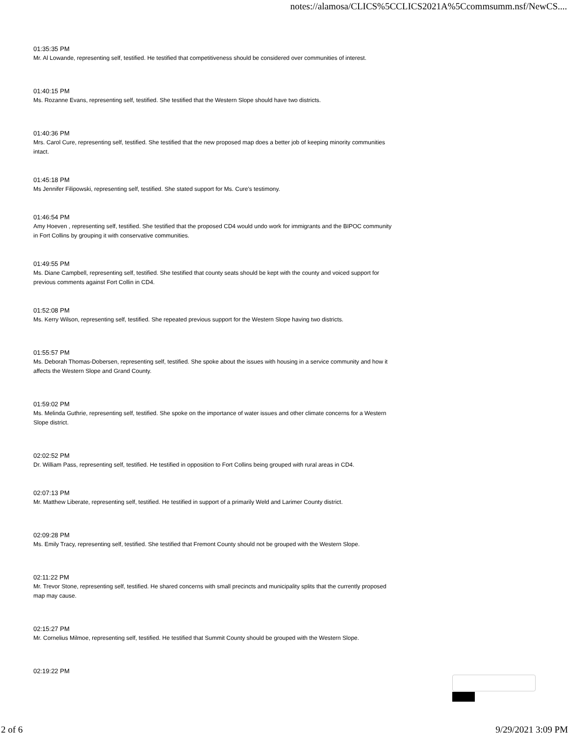notes://alamosa/CLICS%5CCLICS2021A%5Ccommsumm.nsf/NewCS....
01:35:35 PM
Mr. Al Lowande, representing self, testified. He testified that competitiveness should be considered over communities of interest.
01:40:15 PM
Ms. Rozanne Evans, representing self, testified. She testified that the Western Slope should have two districts.
01:40:36 PM
Mrs. Carol Cure, representing self, testified. She testified that the new proposed map does a better job of keeping minority communities intact.
01:45:18 PM
Ms Jennifer Filipowski, representing self, testified. She stated support for Ms. Cure's testimony.
01:46:54 PM
Amy Hoeven , representing self, testified. She testified that the proposed CD4 would undo work for immigrants and the BIPOC community in Fort Collins by grouping it with conservative communities.
01:49:55 PM
Ms. Diane Campbell, representing self, testified. She testified that county seats should be kept with the county and voiced support for previous comments against Fort Collin in CD4.
01:52:08 PM
Ms. Kerry Wilson, representing self, testified. She repeated previous support for the Western Slope having two districts.
01:55:57 PM
Ms. Deborah Thomas-Dobersen, representing self, testified. She spoke about the issues with housing in a service community and how it affects the Western Slope and Grand County.
01:59:02 PM
Ms. Melinda Guthrie, representing self, testified. She spoke on the importance of water issues and other climate concerns for a Western Slope district.
02:02:52 PM
Dr. William Pass, representing self, testified. He testified in opposition to Fort Collins being grouped with rural areas in CD4.
02:07:13 PM
Mr. Matthew Liberate, representing self, testified. He testified in support of a primarily Weld and Larimer County district.
02:09:28 PM
Ms. Emily Tracy, representing self, testified. She testified that Fremont County should not be grouped with the Western Slope.
02:11:22 PM
Mr. Trevor Stone, representing self, testified. He shared concerns with small precincts and municipality splits that the currently proposed map may cause.
02:15:27 PM
Mr. Cornelius Milmoe, representing self, testified. He testified that Summit County should be grouped with the Western Slope.
02:19:22 PM
2 of 6 9/29/2021 3:09 PM